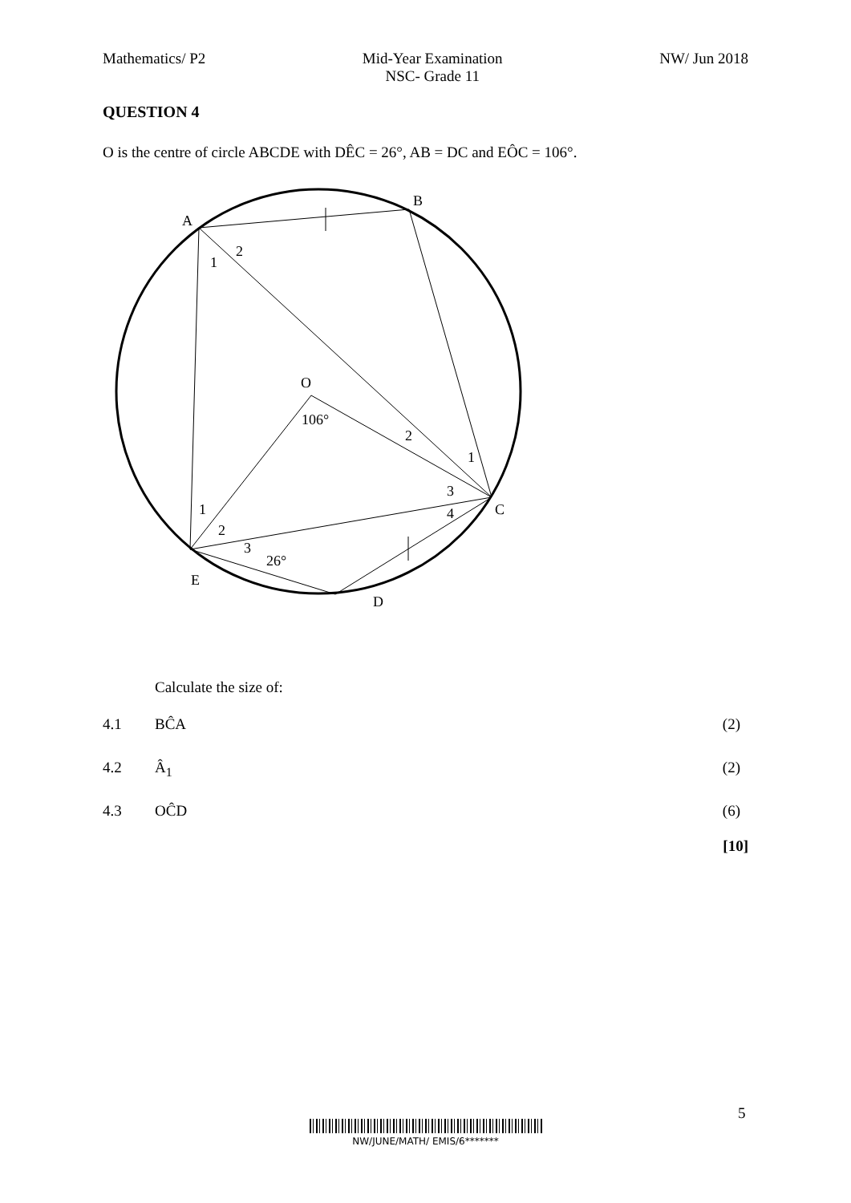Mathematics/ P2 Mid-Year Examination
NSC- Grade 11
NW/ Jun 2018
QUESTION 4
O is the centre of circle ABCDE with DÊC = 26°, AB = DC and EÔC = 106°.
A
B
C
D
E
O
1
2
106°
2
1
3
4
1
2
3
26°
Calculate the size of:
4.1 BĈA (2)
4.2 Â<sub>1</sub> (2)
4.3 OĈD (6)
[10]
5
NW/JUNE/MATH/ EMIS/6*******